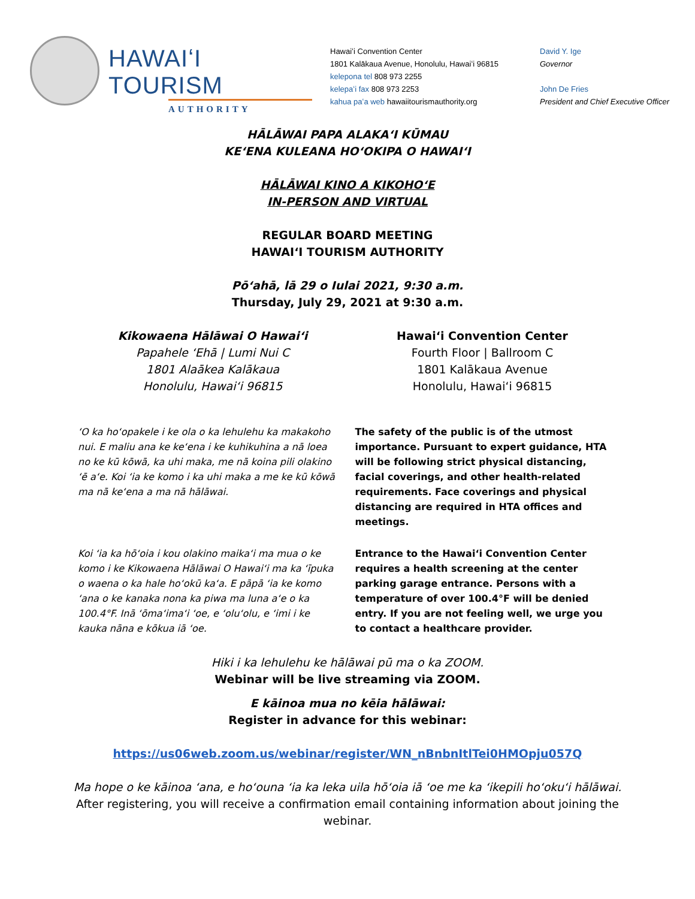HAWAIʻI TOURISM
AUTHORITY
Hawaiʻi Convention Center
1801 Kalākaua Avenue, Honolulu, Hawaiʻi 96815
kelepona tel 808 973 2255
kelepaʻi fax 808 973 2253
kahua paʻa web hawaiitourismauthority.org
David Y. Ige
Governor
John De Fries
President and Chief Executive Officer
HĀLĀWAI PAPA ALAKAʻI KŪMAU
KEʻENA KULEANA HOʻOKIPA O HAWAIʻI
HĀLĀWAI KINO A KIKOHOʻE
IN-PERSON AND VIRTUAL
REGULAR BOARD MEETING
HAWAIʻI TOURISM AUTHORITY
Pōʻahā, lā 29 o Iulai 2021, 9:30 a.m.
Thursday, July 29, 2021 at 9:30 a.m.
Kikowaena Hālāwai O Hawaiʻi
Papahele ʻEhā | Lumi Nui C
1801 Alaākea Kalākaua
Honolulu, Hawaiʻi 96815
Hawaiʻi Convention Center
Fourth Floor | Ballroom C
1801 Kalākaua Avenue
Honolulu, Hawaiʻi 96815
ʻO ka hoʻopakele i ke ola o ka lehulehu ka makakoho nui. E maliu ana ke keʻena i ke kuhikuhina a nā loea no ke kū kōwā, ka uhi maka, me nā koina pili olakino ʻē aʻe. Koi ʻia ke komo i ka uhi maka a me ke kū kōwā ma nā keʻena a ma nā hālāwai.
The safety of the public is of the utmost importance. Pursuant to expert guidance, HTA will be following strict physical distancing, facial coverings, and other health-related requirements. Face coverings and physical distancing are required in HTA offices and meetings.
Koi ʻia ka hōʻoia i kou olakino maikaʻi ma mua o ke komo i ke Kikowaena Hālāwai O Hawaiʻi ma ka ʻīpuka o waena o ka hale hoʻokū kaʻa. E pāpā ʻia ke komo ʻana o ke kanaka nona ka piwa ma luna aʻe o ka 100.4°F. Inā ʻōmaʻimaʻi ʻoe, e ʻoluʻolu, e ʻimi i ke kauka nāna e kōkua iā ʻoe.
Entrance to the Hawaiʻi Convention Center requires a health screening at the center parking garage entrance. Persons with a temperature of over 100.4°F will be denied entry. If you are not feeling well, we urge you to contact a healthcare provider.
Hiki i ka lehulehu ke hālāwai pū ma o ka ZOOM.
Webinar will be live streaming via ZOOM.
E kāinoa mua no kēia hālāwai:
Register in advance for this webinar:
https://us06web.zoom.us/webinar/register/WN_nBnbnItlTei0HMOpju057Q
Ma hope o ke kāinoa ʻana, e hoʻouna ʻia ka leka uila hōʻoia iā ʻoe me ka ʻikepili hoʻokuʻi hālāwai.
After registering, you will receive a confirmation email containing information about joining the webinar.